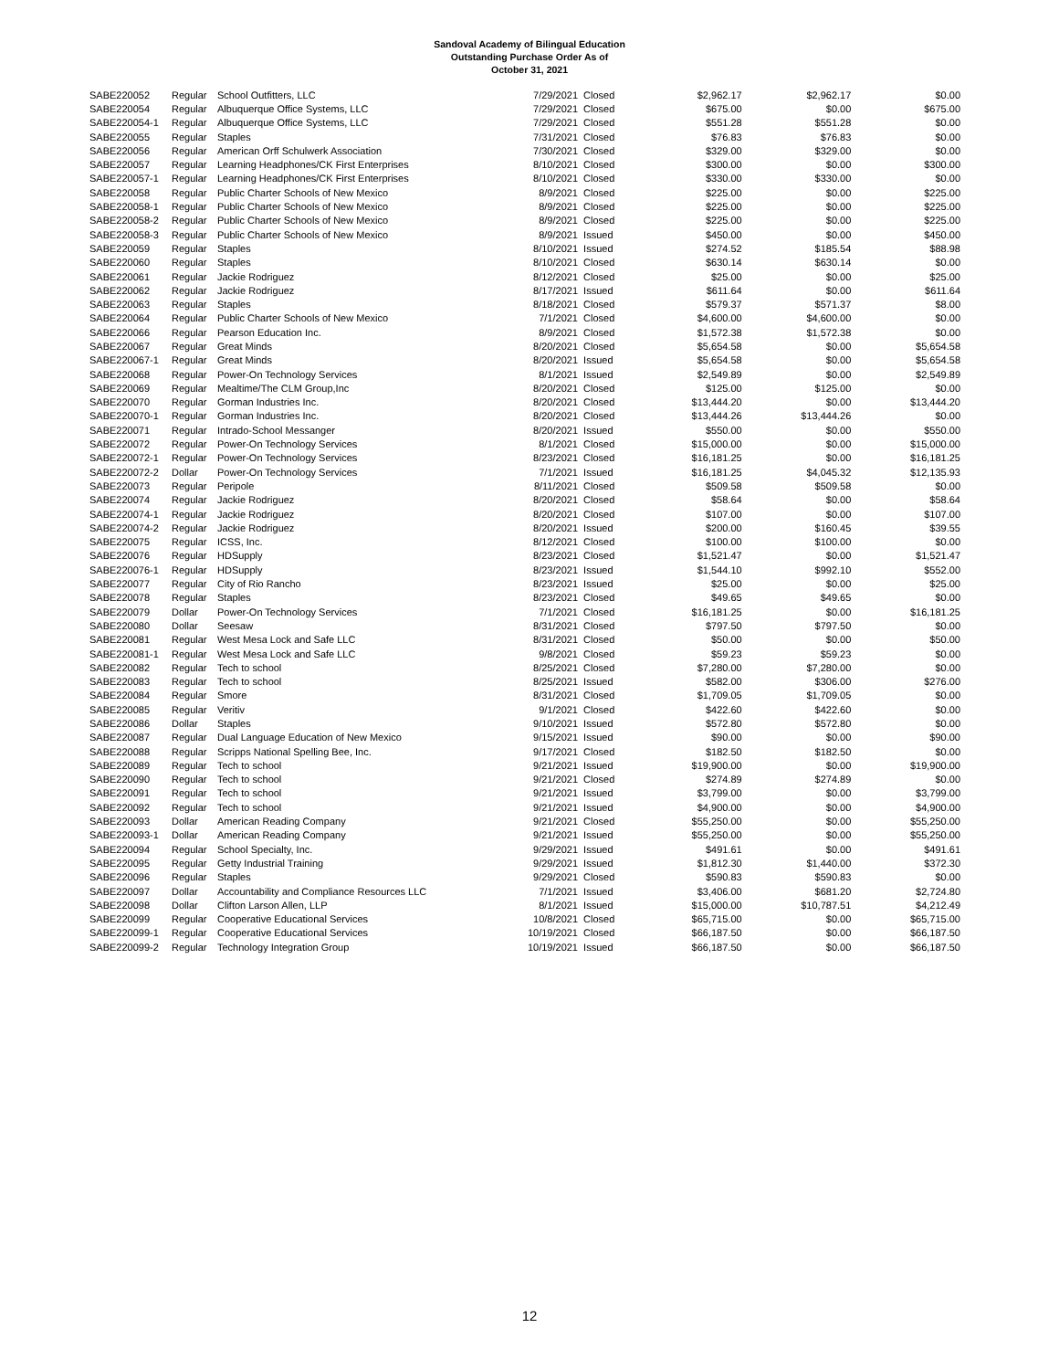Sandoval Academy of Bilingual Education
Outstanding Purchase Order As of
October 31, 2021
| SABE220052 | Regular | School Outfitters, LLC | 7/29/2021 | Closed | $2,962.17 | $2,962.17 | $0.00 |
| SABE220054 | Regular | Albuquerque Office Systems, LLC | 7/29/2021 | Closed | $675.00 | $0.00 | $675.00 |
| SABE220054-1 | Regular | Albuquerque Office Systems, LLC | 7/29/2021 | Closed | $551.28 | $551.28 | $0.00 |
| SABE220055 | Regular | Staples | 7/31/2021 | Closed | $76.83 | $76.83 | $0.00 |
| SABE220056 | Regular | American Orff Schulwerk Association | 7/30/2021 | Closed | $329.00 | $329.00 | $0.00 |
| SABE220057 | Regular | Learning Headphones/CK First Enterprises | 8/10/2021 | Closed | $300.00 | $0.00 | $300.00 |
| SABE220057-1 | Regular | Learning Headphones/CK First Enterprises | 8/10/2021 | Closed | $330.00 | $330.00 | $0.00 |
| SABE220058 | Regular | Public Charter Schools of New Mexico | 8/9/2021 | Closed | $225.00 | $0.00 | $225.00 |
| SABE220058-1 | Regular | Public Charter Schools of New Mexico | 8/9/2021 | Closed | $225.00 | $0.00 | $225.00 |
| SABE220058-2 | Regular | Public Charter Schools of New Mexico | 8/9/2021 | Closed | $225.00 | $0.00 | $225.00 |
| SABE220058-3 | Regular | Public Charter Schools of New Mexico | 8/9/2021 | Issued | $450.00 | $0.00 | $450.00 |
| SABE220059 | Regular | Staples | 8/10/2021 | Issued | $274.52 | $185.54 | $88.98 |
| SABE220060 | Regular | Staples | 8/10/2021 | Closed | $630.14 | $630.14 | $0.00 |
| SABE220061 | Regular | Jackie Rodriguez | 8/12/2021 | Closed | $25.00 | $0.00 | $25.00 |
| SABE220062 | Regular | Jackie Rodriguez | 8/17/2021 | Issued | $611.64 | $0.00 | $611.64 |
| SABE220063 | Regular | Staples | 8/18/2021 | Closed | $579.37 | $571.37 | $8.00 |
| SABE220064 | Regular | Public Charter Schools of New Mexico | 7/1/2021 | Closed | $4,600.00 | $4,600.00 | $0.00 |
| SABE220066 | Regular | Pearson Education Inc. | 8/9/2021 | Closed | $1,572.38 | $1,572.38 | $0.00 |
| SABE220067 | Regular | Great Minds | 8/20/2021 | Closed | $5,654.58 | $0.00 | $5,654.58 |
| SABE220067-1 | Regular | Great Minds | 8/20/2021 | Issued | $5,654.58 | $0.00 | $5,654.58 |
| SABE220068 | Regular | Power-On Technology Services | 8/1/2021 | Issued | $2,549.89 | $0.00 | $2,549.89 |
| SABE220069 | Regular | Mealtime/The CLM Group,Inc | 8/20/2021 | Closed | $125.00 | $125.00 | $0.00 |
| SABE220070 | Regular | Gorman Industries Inc. | 8/20/2021 | Closed | $13,444.20 | $0.00 | $13,444.20 |
| SABE220070-1 | Regular | Gorman Industries Inc. | 8/20/2021 | Closed | $13,444.26 | $13,444.26 | $0.00 |
| SABE220071 | Regular | Intrado-School Messanger | 8/20/2021 | Issued | $550.00 | $0.00 | $550.00 |
| SABE220072 | Regular | Power-On Technology Services | 8/1/2021 | Closed | $15,000.00 | $0.00 | $15,000.00 |
| SABE220072-1 | Regular | Power-On Technology Services | 8/23/2021 | Closed | $16,181.25 | $0.00 | $16,181.25 |
| SABE220072-2 | Dollar | Power-On Technology Services | 7/1/2021 | Issued | $16,181.25 | $4,045.32 | $12,135.93 |
| SABE220073 | Regular | Peripole | 8/11/2021 | Closed | $509.58 | $509.58 | $0.00 |
| SABE220074 | Regular | Jackie Rodriguez | 8/20/2021 | Closed | $58.64 | $0.00 | $58.64 |
| SABE220074-1 | Regular | Jackie Rodriguez | 8/20/2021 | Closed | $107.00 | $0.00 | $107.00 |
| SABE220074-2 | Regular | Jackie Rodriguez | 8/20/2021 | Issued | $200.00 | $160.45 | $39.55 |
| SABE220075 | Regular | ICSS, Inc. | 8/12/2021 | Closed | $100.00 | $100.00 | $0.00 |
| SABE220076 | Regular | HDSupply | 8/23/2021 | Closed | $1,521.47 | $0.00 | $1,521.47 |
| SABE220076-1 | Regular | HDSupply | 8/23/2021 | Issued | $1,544.10 | $992.10 | $552.00 |
| SABE220077 | Regular | City of Rio Rancho | 8/23/2021 | Issued | $25.00 | $0.00 | $25.00 |
| SABE220078 | Regular | Staples | 8/23/2021 | Closed | $49.65 | $49.65 | $0.00 |
| SABE220079 | Dollar | Power-On Technology Services | 7/1/2021 | Closed | $16,181.25 | $0.00 | $16,181.25 |
| SABE220080 | Dollar | Seesaw | 8/31/2021 | Closed | $797.50 | $797.50 | $0.00 |
| SABE220081 | Regular | West Mesa Lock and Safe LLC | 8/31/2021 | Closed | $50.00 | $0.00 | $50.00 |
| SABE220081-1 | Regular | West Mesa Lock and Safe LLC | 9/8/2021 | Closed | $59.23 | $59.23 | $0.00 |
| SABE220082 | Regular | Tech to school | 8/25/2021 | Closed | $7,280.00 | $7,280.00 | $0.00 |
| SABE220083 | Regular | Tech to school | 8/25/2021 | Issued | $582.00 | $306.00 | $276.00 |
| SABE220084 | Regular | Smore | 8/31/2021 | Closed | $1,709.05 | $1,709.05 | $0.00 |
| SABE220085 | Regular | Veritiv | 9/1/2021 | Closed | $422.60 | $422.60 | $0.00 |
| SABE220086 | Dollar | Staples | 9/10/2021 | Issued | $572.80 | $572.80 | $0.00 |
| SABE220087 | Regular | Dual Language Education of New Mexico | 9/15/2021 | Issued | $90.00 | $0.00 | $90.00 |
| SABE220088 | Regular | Scripps National Spelling Bee, Inc. | 9/17/2021 | Closed | $182.50 | $182.50 | $0.00 |
| SABE220089 | Regular | Tech to school | 9/21/2021 | Issued | $19,900.00 | $0.00 | $19,900.00 |
| SABE220090 | Regular | Tech to school | 9/21/2021 | Closed | $274.89 | $274.89 | $0.00 |
| SABE220091 | Regular | Tech to school | 9/21/2021 | Issued | $3,799.00 | $0.00 | $3,799.00 |
| SABE220092 | Regular | Tech to school | 9/21/2021 | Issued | $4,900.00 | $0.00 | $4,900.00 |
| SABE220093 | Dollar | American Reading Company | 9/21/2021 | Closed | $55,250.00 | $0.00 | $55,250.00 |
| SABE220093-1 | Dollar | American Reading Company | 9/21/2021 | Issued | $55,250.00 | $0.00 | $55,250.00 |
| SABE220094 | Regular | School Specialty, Inc. | 9/29/2021 | Issued | $491.61 | $0.00 | $491.61 |
| SABE220095 | Regular | Getty Industrial Training | 9/29/2021 | Issued | $1,812.30 | $1,440.00 | $372.30 |
| SABE220096 | Regular | Staples | 9/29/2021 | Closed | $590.83 | $590.83 | $0.00 |
| SABE220097 | Dollar | Accountability and Compliance Resources LLC | 7/1/2021 | Issued | $3,406.00 | $681.20 | $2,724.80 |
| SABE220098 | Dollar | Clifton Larson Allen, LLP | 8/1/2021 | Issued | $15,000.00 | $10,787.51 | $4,212.49 |
| SABE220099 | Regular | Cooperative Educational Services | 10/8/2021 | Closed | $65,715.00 | $0.00 | $65,715.00 |
| SABE220099-1 | Regular | Cooperative Educational Services | 10/19/2021 | Closed | $66,187.50 | $0.00 | $66,187.50 |
| SABE220099-2 | Regular | Technology Integration Group | 10/19/2021 | Issued | $66,187.50 | $0.00 | $66,187.50 |
12